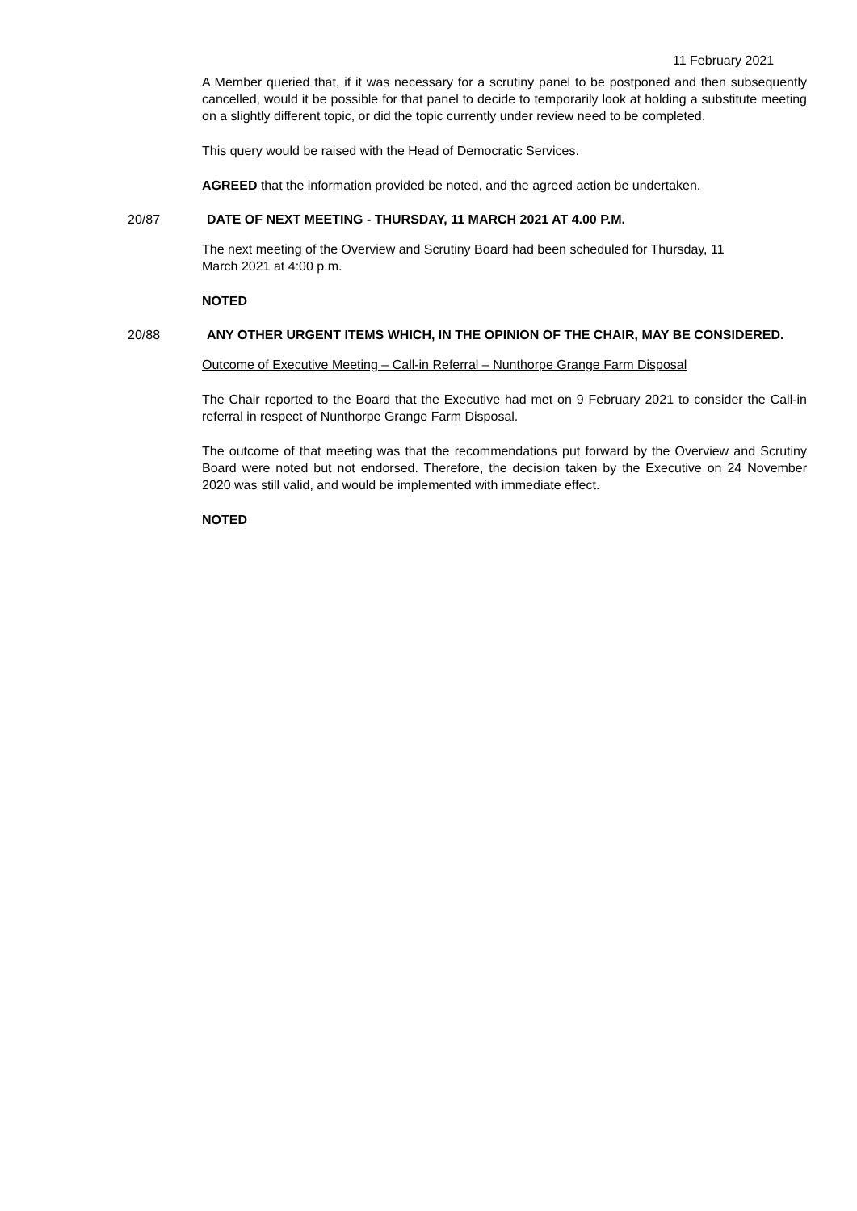11 February 2021
A Member queried that, if it was necessary for a scrutiny panel to be postponed and then subsequently cancelled, would it be possible for that panel to decide to temporarily look at holding a substitute meeting on a slightly different topic, or did the topic currently under review need to be completed.
This query would be raised with the Head of Democratic Services.
AGREED that the information provided be noted, and the agreed action be undertaken.
20/87 DATE OF NEXT MEETING - THURSDAY, 11 MARCH 2021 AT 4.00 P.M.
The next meeting of the Overview and Scrutiny Board had been scheduled for Thursday, 11
March 2021 at 4:00 p.m.
NOTED
20/88 ANY OTHER URGENT ITEMS WHICH, IN THE OPINION OF THE CHAIR, MAY BE CONSIDERED.
Outcome of Executive Meeting – Call-in Referral – Nunthorpe Grange Farm Disposal
The Chair reported to the Board that the Executive had met on 9 February 2021 to consider the Call-in referral in respect of Nunthorpe Grange Farm Disposal.
The outcome of that meeting was that the recommendations put forward by the Overview and Scrutiny Board were noted but not endorsed. Therefore, the decision taken by the Executive on 24 November 2020 was still valid, and would be implemented with immediate effect.
NOTED